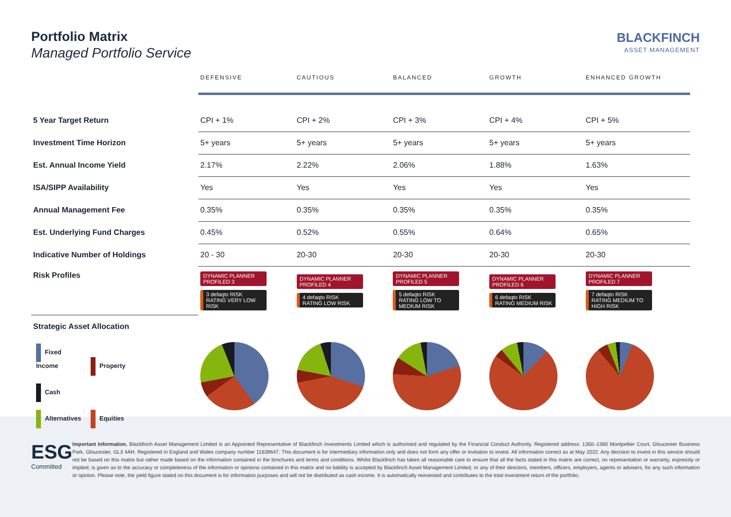Portfolio Matrix
Managed Portfolio Service
BLACKFINCH
ASSET MANAGEMENT
| | DEFENSIVE | CAUTIOUS | BALANCED | GROWTH | ENHANCED GROWTH |
| 5 Year Target Return | CPI + 1% | CPI + 2% | CPI + 3% | CPI + 4% | CPI + 5% |
| Investment Time Horizon | 5+ years | 5+ years | 5+ years | 5+ years | 5+ years |
| Est. Annual Income Yield | 2.17% | 2.22% | 2.06% | 1.88% | 1.63% |
| ISA/SIPP Availability | Yes | Yes | Yes | Yes | Yes |
| Annual Management Fee | 0.35% | 0.35% | 0.35% | 0.35% | 0.35% |
| Est. Underlying Fund Charges | 0.45% | 0.52% | 0.55% | 0.64% | 0.65% |
| Indicative Number of Holdings | 20 - 30 | 20-30 | 20-30 | 20-30 | 20-30 |
| Risk Profiles | DYNAMIC PLANNER PROFILED 3 3 defaqto RISK RATING VERY LOW RISK | DYNAMIC PLANNER PROFILED 4 4 defaqto RISK RATING LOW RISK | DYNAMIC PLANNER PROFILED 5 5 defaqto RISK RATING LOW TO MEDIUM RISK | DYNAMIC PLANNER PROFILED 6 6 defaqto RISK RATING MEDIUM RISK | DYNAMIC PLANNER PROFILED 7 7 defaqto RISK RATING MEDIUM TO HIGH RISK |
| Strategic Asset Allocation Fixed Income Property Cash Alternatives Equities | | | | | |
ESG
Committed
Important Information. Blackfinch Asset Management Limited is an Appointed Representative of Blackfinch Investments Limited which is authorised and regulated by the Financial Conduct Authority. Registered address: 1350–1360 Montpellier Court, Gloucester Business Park, Gloucester, GL3 4AH. Registered in England and Wales company number 11639647. This document is for intermediary information only and does not form any offer or invitation to invest. All information correct as at May 2022. Any decision to invest in this service should not be based on this matrix but rather made based on the information contained in the brochures and terms and conditions. Whilst Blackfinch has taken all reasonable care to ensure that all the facts stated in this matrix are correct, no representation or warranty, expressly or implied, is given as to the accuracy or completeness of the information or opinions contained in this matrix and no liability is accepted by Blackfinch Asset Management Limited, or any of their directors, members, officers, employers, agents or advisers, for any such information or opinion. Please note, the yield figure stated on this document is for information purposes and will not be distributed as cash income. It is automatically reinvested and contributes to the total investment return of the portfolio.